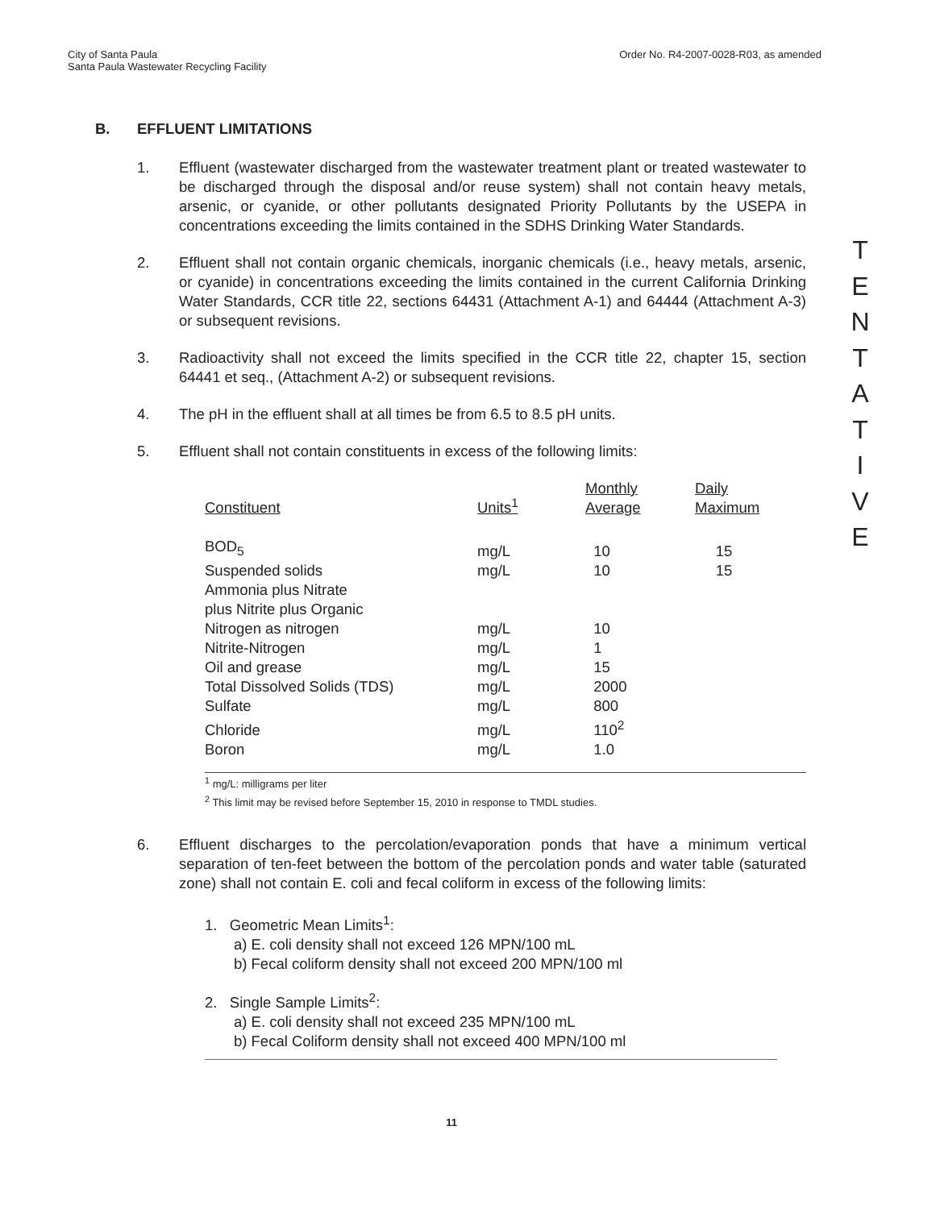City of Santa Paula
Santa Paula Wastewater Recycling Facility
Order No. R4-2007-0028-R03, as amended
B. EFFLUENT LIMITATIONS
1. Effluent (wastewater discharged from the wastewater treatment plant or treated wastewater to be discharged through the disposal and/or reuse system) shall not contain heavy metals, arsenic, or cyanide, or other pollutants designated Priority Pollutants by the USEPA in concentrations exceeding the limits contained in the SDHS Drinking Water Standards.
2. Effluent shall not contain organic chemicals, inorganic chemicals (i.e., heavy metals, arsenic, or cyanide) in concentrations exceeding the limits contained in the current California Drinking Water Standards, CCR title 22, sections 64431 (Attachment A-1) and 64444 (Attachment A-3) or subsequent revisions.
3. Radioactivity shall not exceed the limits specified in the CCR title 22, chapter 15, section 64441 et seq., (Attachment A-2) or subsequent revisions.
4. The pH in the effluent shall at all times be from 6.5 to 8.5 pH units.
5. Effluent shall not contain constituents in excess of the following limits:
| Constituent | Units<sup>1</sup> | Monthly Average | Daily Maximum |
| --- | --- | --- | --- |
| BOD<sub>5</sub> | mg/L | 10 | 15 |
| Suspended solids | mg/L | 10 | 15 |
| Ammonia plus Nitrate plus Nitrite plus Organic Nitrogen as nitrogen | mg/L | 10 | |
| Nitrite-Nitrogen | mg/L | 1 | |
| Oil and grease | mg/L | 15 | |
| Total Dissolved Solids (TDS) | mg/L | 2000 | |
| Sulfate | mg/L | 800 | |
| Chloride | mg/L | 110<sup>2</sup> | |
| Boron | mg/L | 1.0 | |
<sup>1</sup> mg/L: milligrams per liter
<sup>2</sup> This limit may be revised before September 15, 2010 in response to TMDL studies.
6. Effluent discharges to the percolation/evaporation ponds that have a minimum vertical separation of ten-feet between the bottom of the percolation ponds and water table (saturated zone) shall not contain E. coli and fecal coliform in excess of the following limits:
1. Geometric Mean Limits<sup>1</sup>:
a) E. coli density shall not exceed 126 MPN/100 mL
b) Fecal coliform density shall not exceed 200 MPN/100 ml
2. Single Sample Limits<sup>2</sup>:
a) E. coli density shall not exceed 235 MPN/100 mL
b) Fecal Coliform density shall not exceed 400 MPN/100 ml
T
E
N
T
A
T
I
V
E
11